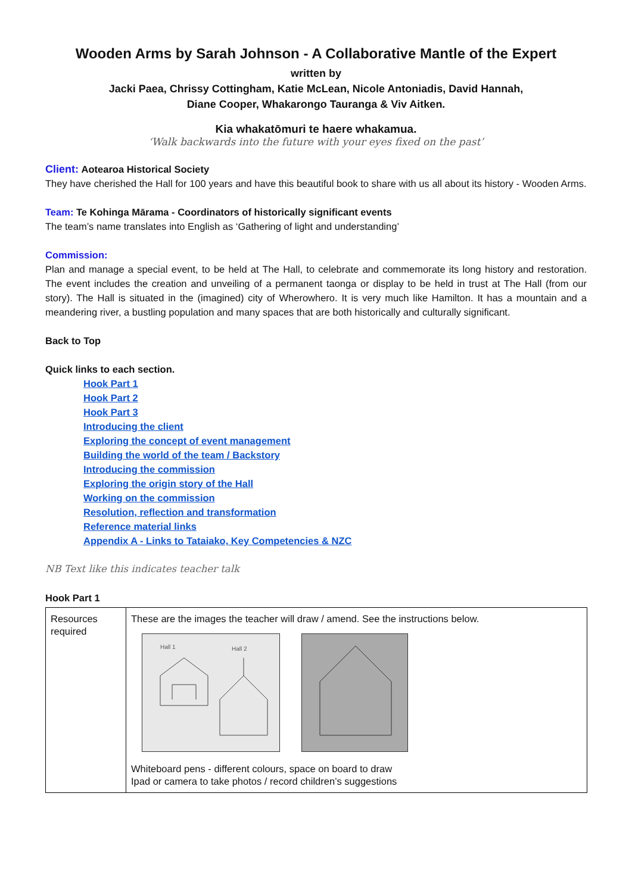Wooden Arms by Sarah Johnson - A Collaborative Mantle of the Expert
written by
Jacki Paea, Chrissy Cottingham, Katie McLean, Nicole Antoniadis, David Hannah,
Diane Cooper, Whakarongo Tauranga & Viv Aitken.
Kia whakatōmuri te haere whakamua.
‘Walk backwards into the future with your eyes fixed on the past’
Client: Aotearoa Historical Society
They have cherished the Hall for 100 years and have this beautiful book to share with us all about its history - Wooden Arms.
Team: Te Kohinga Mārama - Coordinators of historically significant events
The team’s name translates into English as ‘Gathering of light and understanding’
Commission:
Plan and manage a special event, to be held at The Hall, to celebrate and commemorate its long history and restoration. The event includes the creation and unveiling of a permanent taonga or display to be held in trust at The Hall (from our story). The Hall is situated in the (imagined) city of Wherowhero. It is very much like Hamilton. It has a mountain and a meandering river, a bustling population and many spaces that are both historically and culturally significant.
Back to Top
Quick links to each section.
Hook Part 1
Hook Part 2
Hook Part 3
Introducing the client
Exploring the concept of event management
Building the world of the team / Backstory
Introducing the commission
Exploring the origin story of the Hall
Working on the commission
Resolution, reflection and transformation
Reference material links
Appendix A - Links to Tataiako, Key Competencies & NZC
NB Text like this indicates teacher talk
Hook Part 1
| Resources required | These are the images the teacher will draw / amend. See the instructions below. Hall 1 Hall 2 Whiteboard pens - different colours, space on board to draw Ipad or camera to take photos / record children’s suggestions |